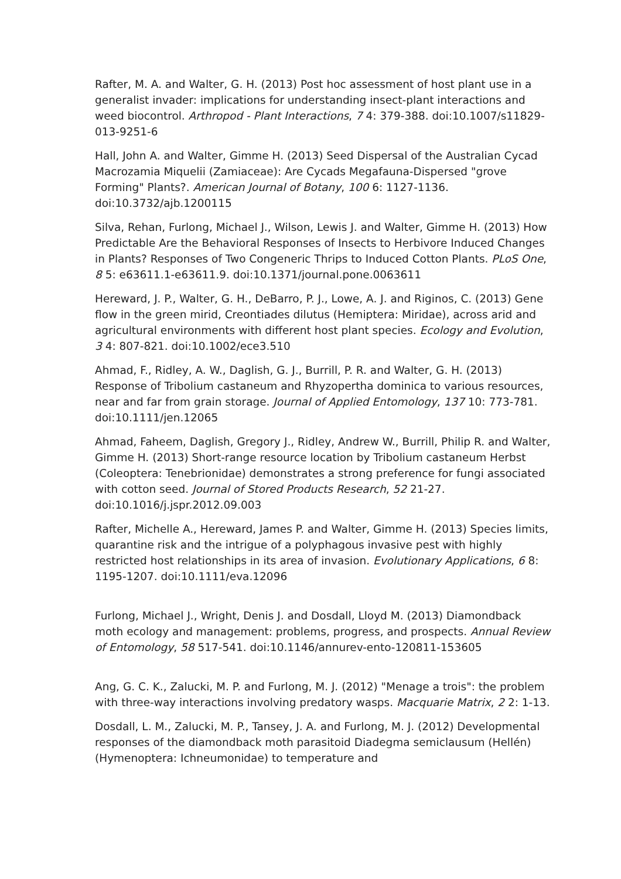Rafter, M. A. and Walter, G. H. (2013) Post hoc assessment of host plant use in a generalist invader: implications for understanding insect-plant interactions and weed biocontrol. Arthropod - Plant Interactions, 7 4: 379-388. doi:10.1007/s11829-013-9251-6
Hall, John A. and Walter, Gimme H. (2013) Seed Dispersal of the Australian Cycad Macrozamia Miquelii (Zamiaceae): Are Cycads Megafauna-Dispersed "grove Forming" Plants?. American Journal of Botany, 100 6: 1127-1136. doi:10.3732/ajb.1200115
Silva, Rehan, Furlong, Michael J., Wilson, Lewis J. and Walter, Gimme H. (2013) How Predictable Are the Behavioral Responses of Insects to Herbivore Induced Changes in Plants? Responses of Two Congeneric Thrips to Induced Cotton Plants. PLoS One, 8 5: e63611.1-e63611.9. doi:10.1371/journal.pone.0063611
Hereward, J. P., Walter, G. H., DeBarro, P. J., Lowe, A. J. and Riginos, C. (2013) Gene flow in the green mirid, Creontiades dilutus (Hemiptera: Miridae), across arid and agricultural environments with different host plant species. Ecology and Evolution, 3 4: 807-821. doi:10.1002/ece3.510
Ahmad, F., Ridley, A. W., Daglish, G. J., Burrill, P. R. and Walter, G. H. (2013) Response of Tribolium castaneum and Rhyzopertha dominica to various resources, near and far from grain storage. Journal of Applied Entomology, 137 10: 773-781. doi:10.1111/jen.12065
Ahmad, Faheem, Daglish, Gregory J., Ridley, Andrew W., Burrill, Philip R. and Walter, Gimme H. (2013) Short-range resource location by Tribolium castaneum Herbst (Coleoptera: Tenebrionidae) demonstrates a strong preference for fungi associated with cotton seed. Journal of Stored Products Research, 52 21-27. doi:10.1016/j.jspr.2012.09.003
Rafter, Michelle A., Hereward, James P. and Walter, Gimme H. (2013) Species limits, quarantine risk and the intrigue of a polyphagous invasive pest with highly restricted host relationships in its area of invasion. Evolutionary Applications, 6 8: 1195-1207. doi:10.1111/eva.12096
Furlong, Michael J., Wright, Denis J. and Dosdall, Lloyd M. (2013) Diamondback moth ecology and management: problems, progress, and prospects. Annual Review of Entomology, 58 517-541. doi:10.1146/annurev-ento-120811-153605
Ang, G. C. K., Zalucki, M. P. and Furlong, M. J. (2012) "Menage a trois": the problem with three-way interactions involving predatory wasps. Macquarie Matrix, 2 2: 1-13.
Dosdall, L. M., Zalucki, M. P., Tansey, J. A. and Furlong, M. J. (2012) Developmental responses of the diamondback moth parasitoid Diadegma semiclausum (Hellén) (Hymenoptera: Ichneumonidae) to temperature and